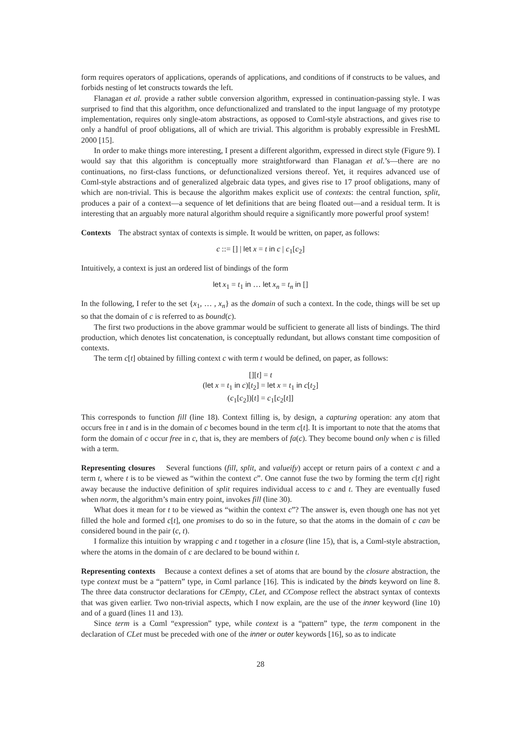form requires operators of applications, operands of applications, and conditions of if constructs to be values, and forbids nesting of let constructs towards the left.
Flanagan et al. provide a rather subtle conversion algorithm, expressed in continuation-passing style. I was surprised to find that this algorithm, once defunctionalized and translated to the input language of my prototype implementation, requires only single-atom abstractions, as opposed to Cαml-style abstractions, and gives rise to only a handful of proof obligations, all of which are trivial. This algorithm is probably expressible in FreshML 2000 [15].
In order to make things more interesting, I present a different algorithm, expressed in direct style (Figure 9). I would say that this algorithm is conceptually more straightforward than Flanagan et al.’s—there are no continuations, no first-class functions, or defunctionalized versions thereof. Yet, it requires advanced use of Cαml-style abstractions and of generalized algebraic data types, and gives rise to 17 proof obligations, many of which are non-trivial. This is because the algorithm makes explicit use of contexts: the central function, split, produces a pair of a context—a sequence of let definitions that are being floated out—and a residual term. It is interesting that an arguably more natural algorithm should require a significantly more powerful proof system!
Contexts The abstract syntax of contexts is simple. It would be written, on paper, as follows:
c ::= [] | let x = t in c | c<sub>1</sub>[c<sub>2</sub>]
Intuitively, a context is just an ordered list of bindings of the form
let x<sub>1</sub> = t<sub>1</sub> in … let x<sub>n</sub> = t<sub>n</sub> in []
In the following, I refer to the set {x<sub>1</sub>, … , x<sub>n</sub>} as the domain of such a context. In the code, things will be set up so that the domain of c is referred to as bound(c).
The first two productions in the above grammar would be sufficient to generate all lists of bindings. The third production, which denotes list concatenation, is conceptually redundant, but allows constant time composition of contexts.
The term c[t] obtained by filling context c with term t would be defined, on paper, as follows:
[][t] = t
(let x = t<sub>1</sub> in c)[t<sub>2</sub>] = let x = t<sub>1</sub> in c[t<sub>2</sub>]
(c<sub>1</sub>[c<sub>2</sub>])[t] = c<sub>1</sub>[c<sub>2</sub>[t]]
This corresponds to function fill (line 18). Context filling is, by design, a capturing operation: any atom that occurs free in t and is in the domain of c becomes bound in the term c[t]. It is important to note that the atoms that form the domain of c occur free in c, that is, they are members of fa(c). They become bound only when c is filled with a term.
Representing closures Several functions (fill, split, and valueify) accept or return pairs of a context c and a term t, where t is to be viewed as “within the context c”. One cannot fuse the two by forming the term c[t] right away because the inductive definition of split requires individual access to c and t. They are eventually fused when norm, the algorithm’s main entry point, invokes fill (line 30).
What does it mean for t to be viewed as “within the context c”? The answer is, even though one has not yet filled the hole and formed c[t], one promises to do so in the future, so that the atoms in the domain of c can be considered bound in the pair (c, t).
I formalize this intuition by wrapping c and t together in a closure (line 15), that is, a Cαml-style abstraction, where the atoms in the domain of c are declared to be bound within t.
Representing contexts Because a context defines a set of atoms that are bound by the closure abstraction, the type context must be a “pattern” type, in Cαml parlance [16]. This is indicated by the binds keyword on line 8. The three data constructor declarations for CEmpty, CLet, and CCompose reflect the abstract syntax of contexts that was given earlier. Two non-trivial aspects, which I now explain, are the use of the inner keyword (line 10) and of a guard (lines 11 and 13).
Since term is a Cαml “expression” type, while context is a “pattern” type, the term component in the declaration of CLet must be preceded with one of the inner or outer keywords [16], so as to indicate
28